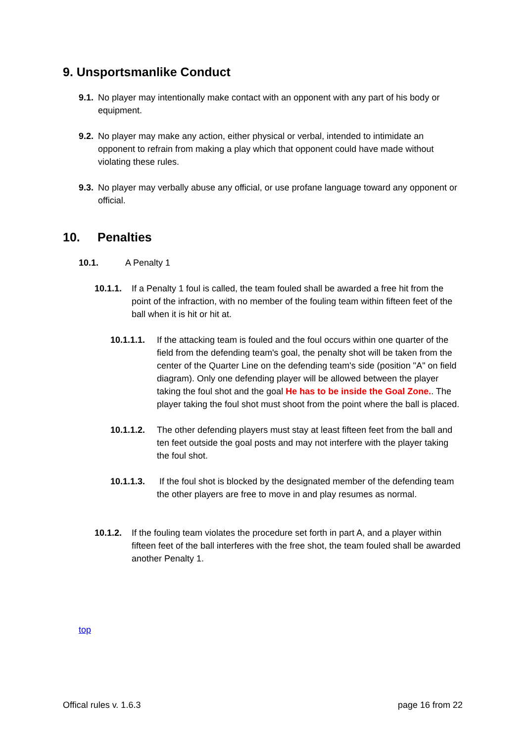9. Unsportsmanlike Conduct
9.1. No player may intentionally make contact with an opponent with any part of his body or equipment.
9.2. No player may make any action, either physical or verbal, intended to intimidate an opponent to refrain from making a play which that opponent could have made without violating these rules.
9.3. No player may verbally abuse any official, or use profane language toward any opponent or official.
10. Penalties
10.1. A Penalty 1
10.1.1. If a Penalty 1 foul is called, the team fouled shall be awarded a free hit from the point of the infraction, with no member of the fouling team within fifteen feet of the ball when it is hit or hit at.
10.1.1.1. If the attacking team is fouled and the foul occurs within one quarter of the field from the defending team's goal, the penalty shot will be taken from the center of the Quarter Line on the defending team's side (position "A" on field diagram). Only one defending player will be allowed between the player taking the foul shot and the goal He has to be inside the Goal Zone.. The player taking the foul shot must shoot from the point where the ball is placed.
10.1.1.2. The other defending players must stay at least fifteen feet from the ball and ten feet outside the goal posts and may not interfere with the player taking the foul shot.
10.1.1.3. If the foul shot is blocked by the designated member of the defending team the other players are free to move in and play resumes as normal.
10.1.2. If the fouling team violates the procedure set forth in part A, and a player within fifteen feet of the ball interferes with the free shot, the team fouled shall be awarded another Penalty 1.
top
Offical rules v. 1.6.3 page 16 from 22